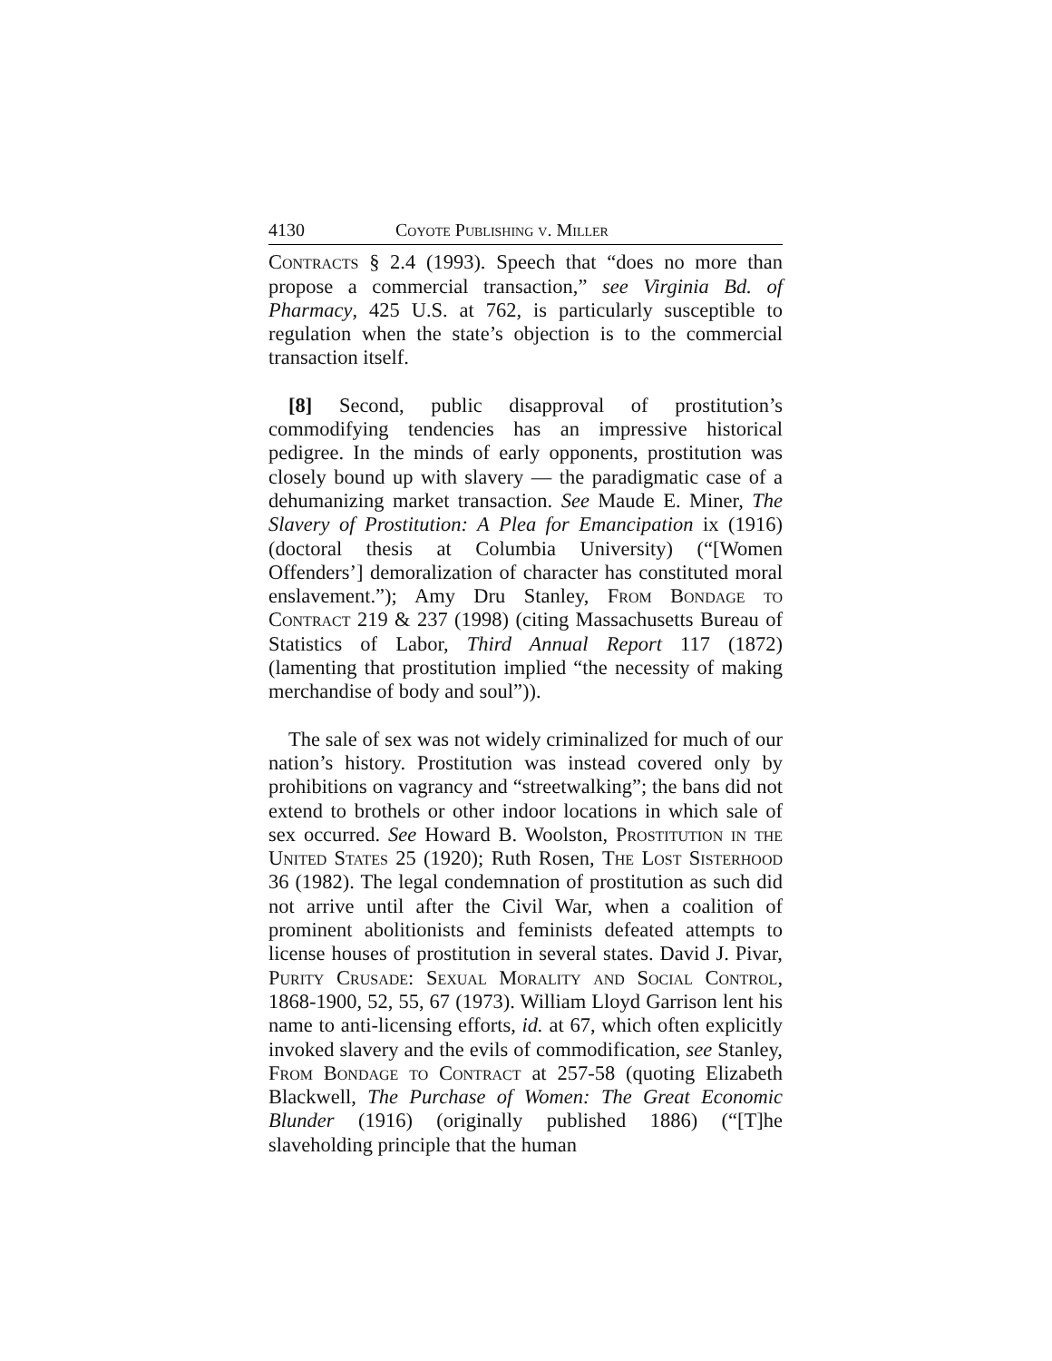4130 Coyote Publishing v. Miller
Contracts § 2.4 (1993). Speech that “does no more than propose a commercial transaction,” see Virginia Bd. of Pharmacy, 425 U.S. at 762, is particularly susceptible to regulation when the state’s objection is to the commercial transaction itself.
[8] Second, public disapproval of prostitution’s commodifying tendencies has an impressive historical pedigree. In the minds of early opponents, prostitution was closely bound up with slavery — the paradigmatic case of a dehumanizing market transaction. See Maude E. Miner, The Slavery of Prostitution: A Plea for Emancipation ix (1916) (doctoral thesis at Columbia University) (“[Women Offenders’] demoralization of character has constituted moral enslavement.”); Amy Dru Stanley, From Bondage to Contract 219 & 237 (1998) (citing Massachusetts Bureau of Statistics of Labor, Third Annual Report 117 (1872) (lamenting that prostitution implied “the necessity of making merchandise of body and soul”)).
The sale of sex was not widely criminalized for much of our nation’s history. Prostitution was instead covered only by prohibitions on vagrancy and “streetwalking”; the bans did not extend to brothels or other indoor locations in which sale of sex occurred. See Howard B. Woolston, Prostitution in the United States 25 (1920); Ruth Rosen, The Lost Sisterhood 36 (1982). The legal condemnation of prostitution as such did not arrive until after the Civil War, when a coalition of prominent abolitionists and feminists defeated attempts to license houses of prostitution in several states. David J. Pivar, Purity Crusade: Sexual Morality and Social Control, 1868-1900, 52, 55, 67 (1973). William Lloyd Garrison lent his name to anti-licensing efforts, id. at 67, which often explicitly invoked slavery and the evils of commodification, see Stanley, From Bondage to Contract at 257-58 (quoting Elizabeth Blackwell, The Purchase of Women: The Great Economic Blunder (1916) (originally published 1886) (“[T]he slaveholding principle that the human